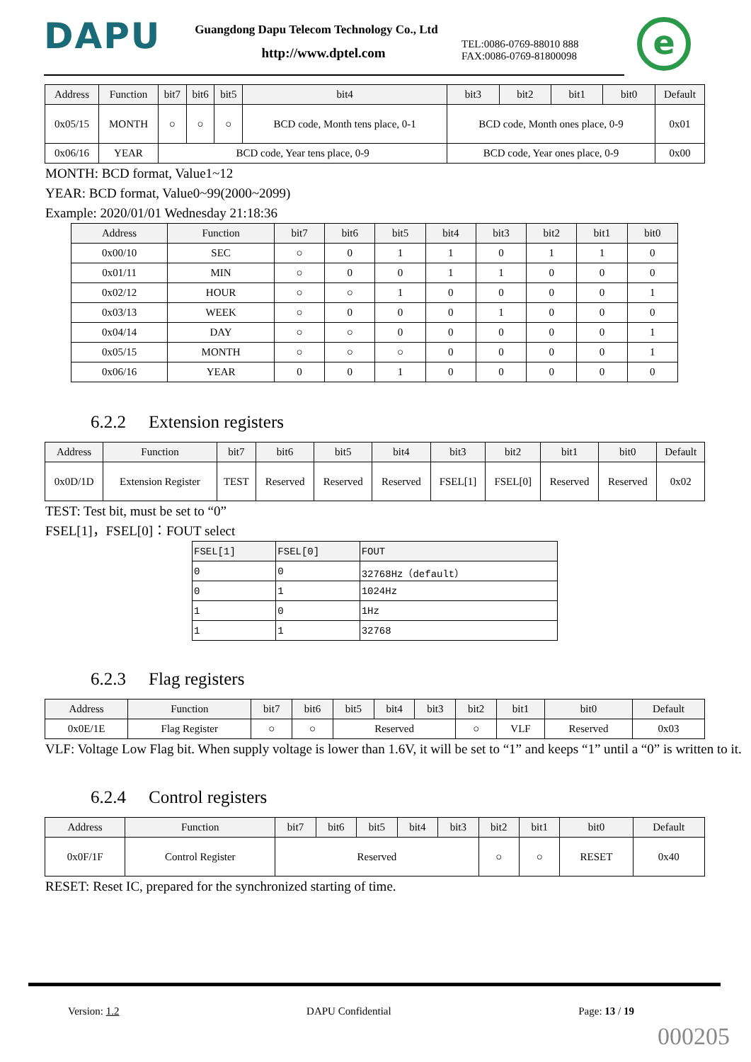DAPU
Guangdong Dapu Telecom Technology Co., Ltd
http://www.dptel.com
TEL:0086-0769-88010 888
FAX:0086-0769-81800098
e
| Address | Function | bit7 | bit6 | bit5 | bit4 | bit3 | bit2 | bit1 | bit0 | Default |
| --- | --- | --- | --- | --- | --- | --- | --- | --- | --- | --- |
| 0x05/15 | MONTH | ○ | ○ | ○ | BCD code, Month tens place, 0-1 | BCD code, Month ones place, 0-9 | | | | 0x01 |
| 0x06/16 | YEAR | BCD code, Year tens place, 0-9 | | | | BCD code, Year ones place, 0-9 | | | | 0x00 |
MONTH: BCD format, Value1~12
YEAR: BCD format, Value0~99(2000~2099)
Example: 2020/01/01 Wednesday 21:18:36
| Address | Function | bit7 | bit6 | bit5 | bit4 | bit3 | bit2 | bit1 | bit0 |
| --- | --- | --- | --- | --- | --- | --- | --- | --- | --- |
| 0x00/10 | SEC | ○ | 0 | 1 | 1 | 0 | 1 | 1 | 0 |
| 0x01/11 | MIN | ○ | 0 | 0 | 1 | 1 | 0 | 0 | 0 |
| 0x02/12 | HOUR | ○ | ○ | 1 | 0 | 0 | 0 | 0 | 1 |
| 0x03/13 | WEEK | ○ | 0 | 0 | 0 | 1 | 0 | 0 | 0 |
| 0x04/14 | DAY | ○ | ○ | 0 | 0 | 0 | 0 | 0 | 1 |
| 0x05/15 | MONTH | ○ | ○ | ○ | 0 | 0 | 0 | 0 | 1 |
| 0x06/16 | YEAR | 0 | 0 | 1 | 0 | 0 | 0 | 0 | 0 |
6.2.2 Extension registers
| Address | Function | bit7 | bit6 | bit5 | bit4 | bit3 | bit2 | bit1 | bit0 | Default |
| --- | --- | --- | --- | --- | --- | --- | --- | --- | --- | --- |
| 0x0D/1D | Extension Register | TEST | Reserved | Reserved | Reserved | FSEL[1] | FSEL[0] | Reserved | Reserved | 0x02 |
TEST: Test bit, must be set to “0”
FSEL[1]，FSEL[0]：FOUT select
| FSEL[1] | FSEL[0] | FOUT |
| --- | --- | --- |
| 0 | 0 | 32768Hz（default） |
| 0 | 1 | 1024Hz |
| 1 | 0 | 1Hz |
| 1 | 1 | 32768 |
6.2.3 Flag registers
| Address | Function | bit7 | bit6 | bit5 | bit4 | bit3 | bit2 | bit1 | bit0 | Default |
| --- | --- | --- | --- | --- | --- | --- | --- | --- | --- | --- |
| 0x0E/1E | Flag Register | ○ | ○ | Reserved | | | ○ | VLF | Reserved | 0x03 |
VLF: Voltage Low Flag bit. When supply voltage is lower than 1.6V, it will be set to “1” and keeps “1” until a “0” is written to it.
6.2.4 Control registers
| Address | Function | bit7 | bit6 | bit5 | bit4 | bit3 | bit2 | bit1 | bit0 | Default |
| --- | --- | --- | --- | --- | --- | --- | --- | --- | --- | --- |
| 0x0F/1F | Control Register | Reserved | | | | | ○ | ○ | RESET | 0x40 |
RESET: Reset IC, prepared for the synchronized starting of time.
Version: 1.2 DAPU Confidential Page: 13 / 19
000205